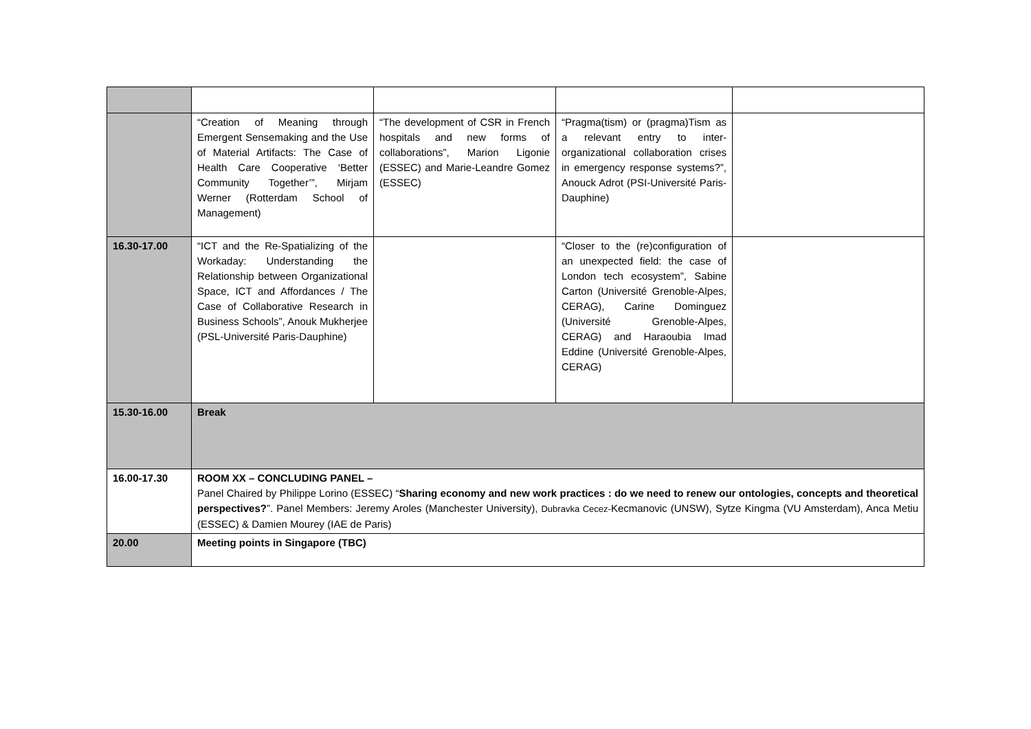| | “Creation of Meaning through Emergent Sensemaking and the Use of Material Artifacts: The Case of Health Care Cooperative ‘Better Community Together’”, Mirjam Werner (Rotterdam School of Management) | “The development of CSR in French hospitals and new forms of collaborations”, Marion Ligonie (ESSEC) and Marie-Leandre Gomez (ESSEC) | “Pragma(tism) or (pragma)Tism as a relevant entry to inter-organizational collaboration crises in emergency response systems?”, Anouck Adrot (PSI-Université Paris-Dauphine) | |
| 16.30-17.00 | “ICT and the Re-Spatializing of the Workaday: Understanding the Relationship between Organizational Space, ICT and Affordances / The Case of Collaborative Research in Business Schools”, Anouk Mukherjee (PSL-Université Paris-Dauphine) | | “Closer to the (re)configuration of an unexpected field: the case of London tech ecosystem”, Sabine Carton (Université Grenoble-Alpes, CERAG), Carine Dominguez (Université Grenoble-Alpes, CERAG) and Haraoubia Imad Eddine (Université Grenoble-Alpes, CERAG) | |
| 15.30-16.00 | Break | | | |
| 16.00-17.30 | ROOM XX – CONCLUDING PANEL – Panel Chaired by Philippe Lorino (ESSEC) “ Sharing economy and new work practices : do we need to renew our ontologies, concepts and theoretical perspectives? ”. Panel Members: Jeremy Aroles (Manchester University), Dubravka Cecez- Kecmanovic (UNSW), Sytze Kingma (VU Amsterdam), Anca Metiu (ESSEC) & Damien Mourey (IAE de Paris) | | | |
| 20.00 | Meeting points in Singapore (TBC) | | | |